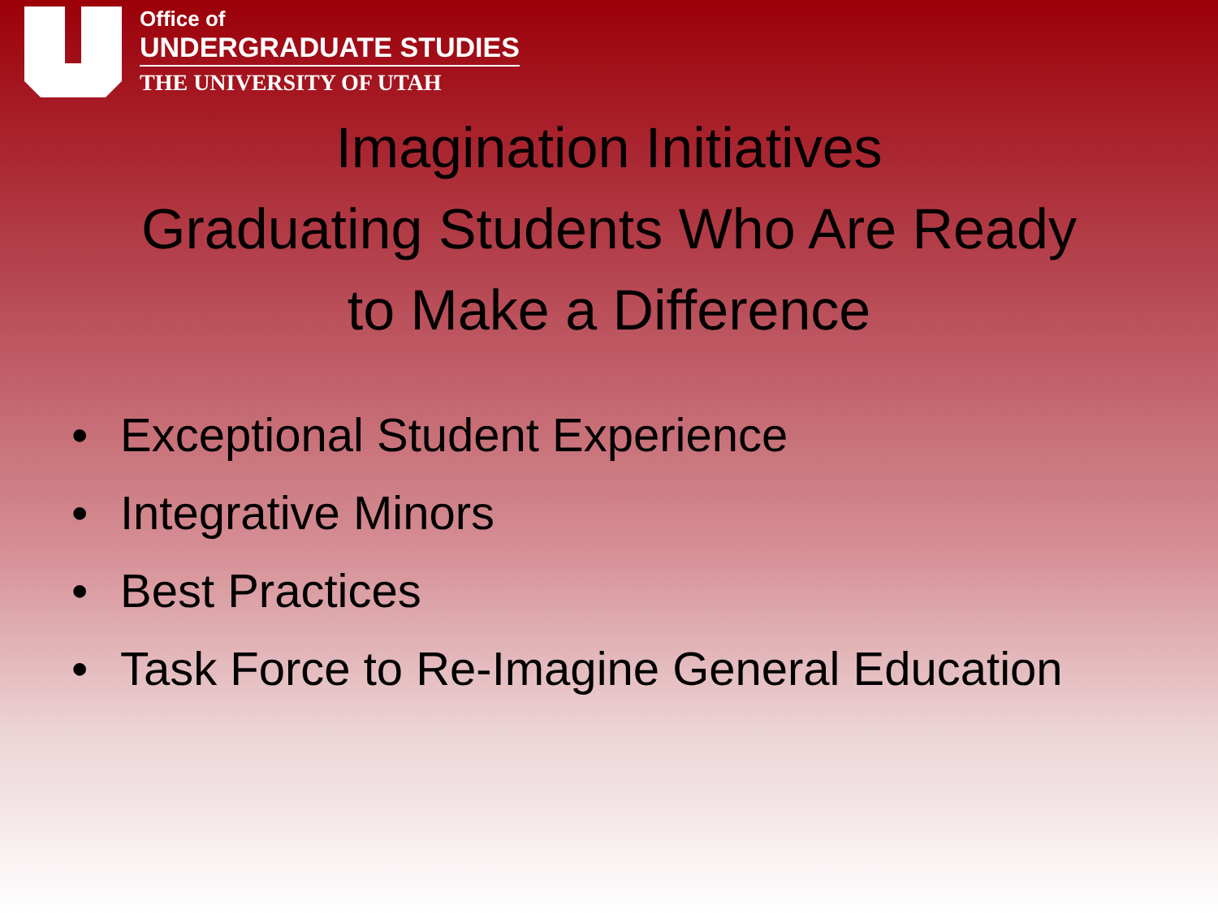Office of
UNDERGRADUATE STUDIES
THE UNIVERSITY OF UTAH
Imagination Initiatives
Graduating Students Who Are Ready
to Make a Difference
• Exceptional Student Experience
• Integrative Minors
• Best Practices
• Task Force to Re-Imagine General Education